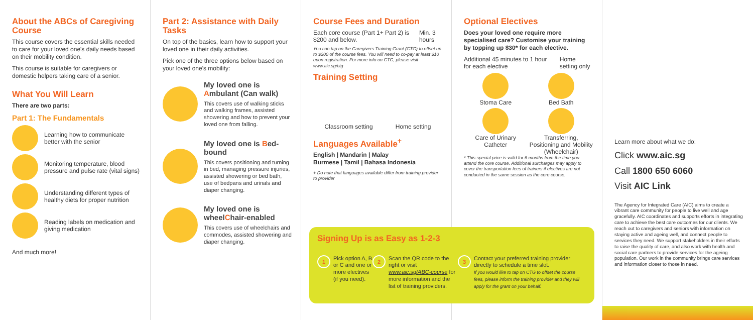About the ABCs of Caregiving Course
This course covers the essential skills needed to care for your loved one's daily needs based on their mobility condition.
This course is suitable for caregivers or domestic helpers taking care of a senior.
What You Will Learn
There are two parts:
Part 1: The Fundamentals
Learning how to communicate better with the senior
Monitoring temperature, blood pressure and pulse rate (vital signs)
Understanding different types of healthy diets for proper nutrition
Reading labels on medication and giving medication
And much more!
Part 2: Assistance with Daily Tasks
On top of the basics, learn how to support your loved one in their daily activities.
Pick one of the three options below based on your loved one's mobility:
My loved one is Ambulant (Can walk)
This covers use of walking sticks and walking frames, assisted showering and how to prevent your loved one from falling.
My loved one is Bed-bound
This covers positioning and turning in bed, managing pressure injuries, assisted showering or bed bath, use of bedpans and urinals and diaper changing.
My loved one is wheelChair-enabled
This covers use of wheelchairs and commodes, assisted showering and diaper changing.
Course Fees and Duration
Each core course (Part 1+ Part 2) is $200 and below. Min. 3 hours
You can tap on the Caregivers Training Grant (CTG) to offset up to $200 of the course fees. You will need to co-pay at least $10 upon registration. For more info on CTG, please visit www.aic.sg/ctg
Training Setting
Classroom setting Home setting
Languages Available<sup>+</sup>
English | Mandarin | Malay
Burmese | Tamil | Bahasa Indonesia
+ Do note that languages available differ from training provider to provider
Optional Electives
Does your loved one require more specialised care? Customise your training by topping up $30* for each elective.
Additional 45 minutes to 1 hour for each elective Home setting only
Stoma Care
Bed Bath
Care of Urinary Catheter
Transferring, Positioning and Mobility (Wheelchair)
* This special price is valid for 6 months from the time you attend the core course. Additional surcharges may apply to cover the transportation fees of trainers if electives are not conducted in the same session as the core course.
Learn more about what we do:
Click www.aic.sg
Call 1800 650 6060
Visit AIC Link
The Agency for Integrated Care (AIC) aims to create a vibrant care community for people to live well and age gracefully. AIC coordinates and supports efforts in integrating care to achieve the best care outcomes for our clients. We reach out to caregivers and seniors with information on staying active and ageing well, and connect people to services they need. We support stakeholders in their efforts to raise the quality of care, and also work with health and social care partners to provide services for the ageing population. Our work in the community brings care services and information closer to those in need.
Signing Up is as Easy as 1-2-3
1
Pick option A, B or C and one or more electives (if you need).
2
Scan the QR code to the right or visit www.aic.sg/ABC-course for more information and the list of training providers.
3
Contact your preferred training provider directly to schedule a time slot.
If you would like to tap on CTG to offset the course fees, please inform the training provider and they will apply for the grant on your behalf.